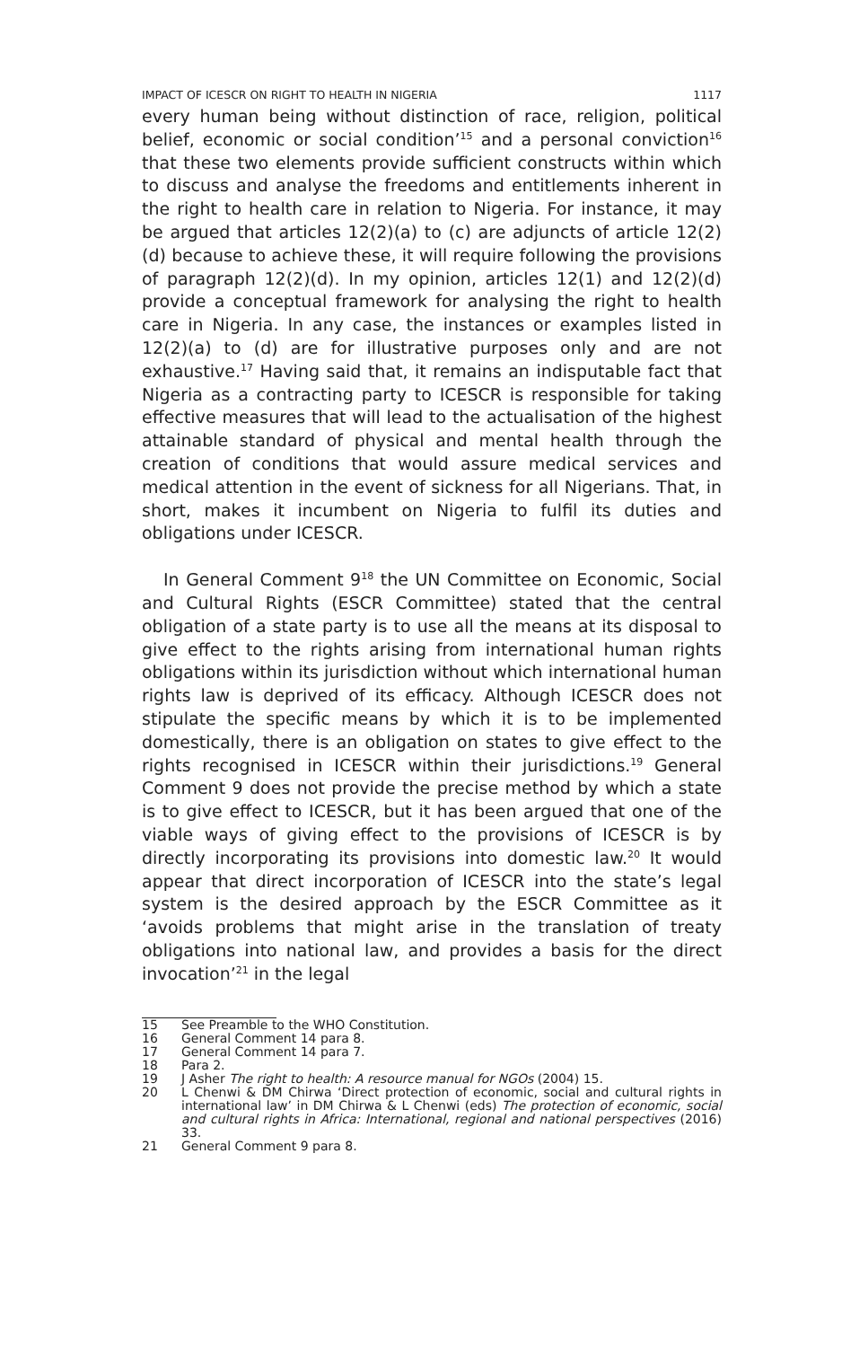IMPACT OF ICESCR ON RIGHT TO HEALTH IN NIGERIA 1117
every human being without distinction of race, religion, political belief, economic or social condition’<sup>15</sup> and a personal conviction<sup>16</sup> that these two elements provide sufficient constructs within which to discuss and analyse the freedoms and entitlements inherent in the right to health care in relation to Nigeria. For instance, it may be argued that articles 12(2)(a) to (c) are adjuncts of article 12(2)(d) because to achieve these, it will require following the provisions of paragraph 12(2)(d). In my opinion, articles 12(1) and 12(2)(d) provide a conceptual framework for analysing the right to health care in Nigeria. In any case, the instances or examples listed in 12(2)(a) to (d) are for illustrative purposes only and are not exhaustive.<sup>17</sup> Having said that, it remains an indisputable fact that Nigeria as a contracting party to ICESCR is responsible for taking effective measures that will lead to the actualisation of the highest attainable standard of physical and mental health through the creation of conditions that would assure medical services and medical attention in the event of sickness for all Nigerians. That, in short, makes it incumbent on Nigeria to fulfil its duties and obligations under ICESCR.
In General Comment 9<sup>18</sup> the UN Committee on Economic, Social and Cultural Rights (ESCR Committee) stated that the central obligation of a state party is to use all the means at its disposal to give effect to the rights arising from international human rights obligations within its jurisdiction without which international human rights law is deprived of its efficacy. Although ICESCR does not stipulate the specific means by which it is to be implemented domestically, there is an obligation on states to give effect to the rights recognised in ICESCR within their jurisdictions.<sup>19</sup> General Comment 9 does not provide the precise method by which a state is to give effect to ICESCR, but it has been argued that one of the viable ways of giving effect to the provisions of ICESCR is by directly incorporating its provisions into domestic law.<sup>20</sup> It would appear that direct incorporation of ICESCR into the state’s legal system is the desired approach by the ESCR Committee as it ‘avoids problems that might arise in the translation of treaty obligations into national law, and provides a basis for the direct invocation’<sup>21</sup> in the legal
15 See Preamble to the WHO Constitution.
16 General Comment 14 para 8.
17 General Comment 14 para 7.
18 Para 2.
19 J Asher The right to health: A resource manual for NGOs (2004) 15.
20 L Chenwi & DM Chirwa ‘Direct protection of economic, social and cultural rights in international law’ in DM Chirwa & L Chenwi (eds) The protection of economic, social and cultural rights in Africa: International, regional and national perspectives (2016) 33.
21 General Comment 9 para 8.